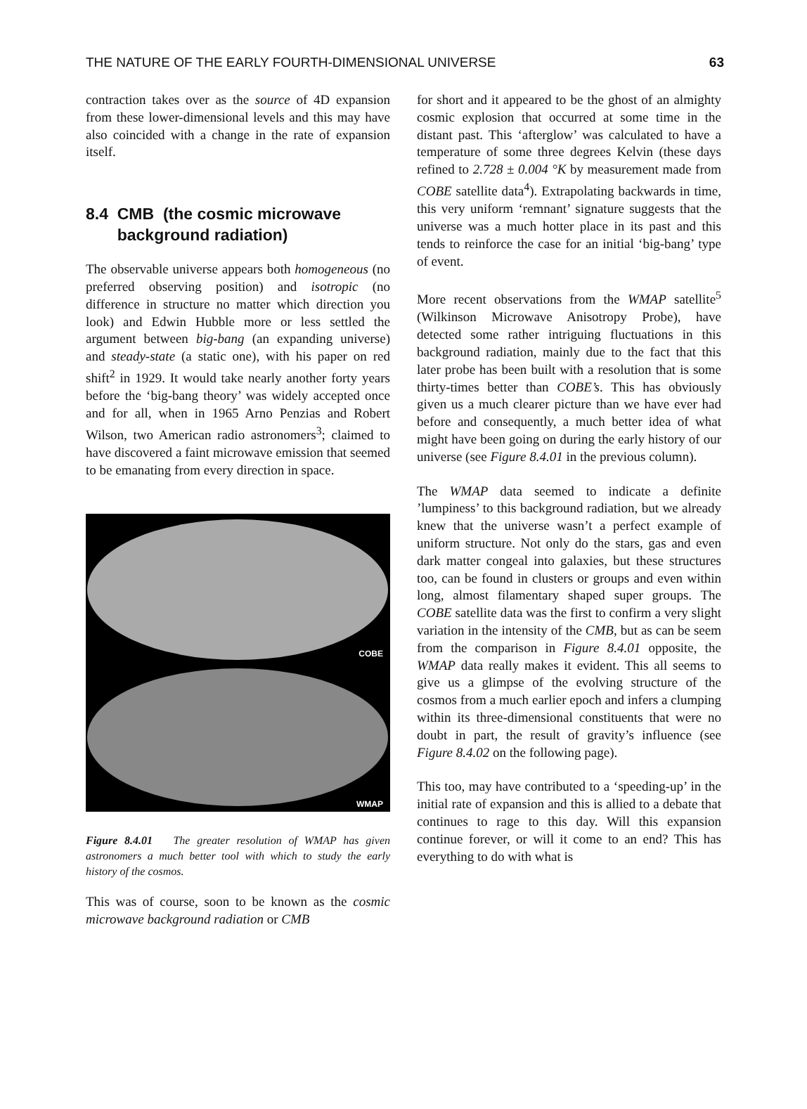THE NATURE OF THE EARLY FOURTH-DIMENSIONAL UNIVERSE 63
contraction takes over as the source of 4D expansion from these lower-dimensional levels and this may have also coincided with a change in the rate of expansion itself.
8.4 CMB (the cosmic microwave
background radiation)
The observable universe appears both homogeneous (no preferred observing position) and isotropic (no difference in structure no matter which direction you look) and Edwin Hubble more or less settled the argument between big-bang (an expanding universe) and steady-state (a static one), with his paper on red shift<sup>2</sup> in 1929. It would take nearly another forty years before the ‘big-bang theory’ was widely accepted once and for all, when in 1965 Arno Penzias and Robert Wilson, two American radio astronomers<sup>3</sup>; claimed to have discovered a faint microwave emission that seemed to be emanating from every direction in space.
COBE
WMAP
Figure 8.4.01 The greater resolution of WMAP has given astronomers a much better tool with which to study the early history of the cosmos.
This was of course, soon to be known as the cosmic microwave background radiation or CMB
for short and it appeared to be the ghost of an almighty cosmic explosion that occurred at some time in the distant past. This ‘afterglow’ was calculated to have a temperature of some three degrees Kelvin (these days refined to 2.728 ± 0.004 °K by measurement made from COBE satellite data<sup>4</sup>). Extrapolating backwards in time, this very uniform ‘remnant’ signature suggests that the universe was a much hotter place in its past and this tends to reinforce the case for an initial ‘big-bang’ type of event.
More recent observations from the WMAP satellite<sup>5</sup> (Wilkinson Microwave Anisotropy Probe), have detected some rather intriguing fluctuations in this background radiation, mainly due to the fact that this later probe has been built with a resolution that is some thirty-times better than COBE’s. This has obviously given us a much clearer picture than we have ever had before and consequently, a much better idea of what might have been going on during the early history of our universe (see Figure 8.4.01 in the previous column).
The WMAP data seemed to indicate a definite ’lumpiness’ to this background radiation, but we already knew that the universe wasn’t a perfect example of uniform structure. Not only do the stars, gas and even dark matter congeal into galaxies, but these structures too, can be found in clusters or groups and even within long, almost filamentary shaped super groups. The COBE satellite data was the first to confirm a very slight variation in the intensity of the CMB, but as can be seem from the comparison in Figure 8.4.01 opposite, the WMAP data really makes it evident. This all seems to give us a glimpse of the evolving structure of the cosmos from a much earlier epoch and infers a clumping within its three-dimensional constituents that were no doubt in part, the result of gravity’s influence (see Figure 8.4.02 on the following page).
This too, may have contributed to a ‘speeding-up’ in the initial rate of expansion and this is allied to a debate that continues to rage to this day. Will this expansion continue forever, or will it come to an end? This has everything to do with what is